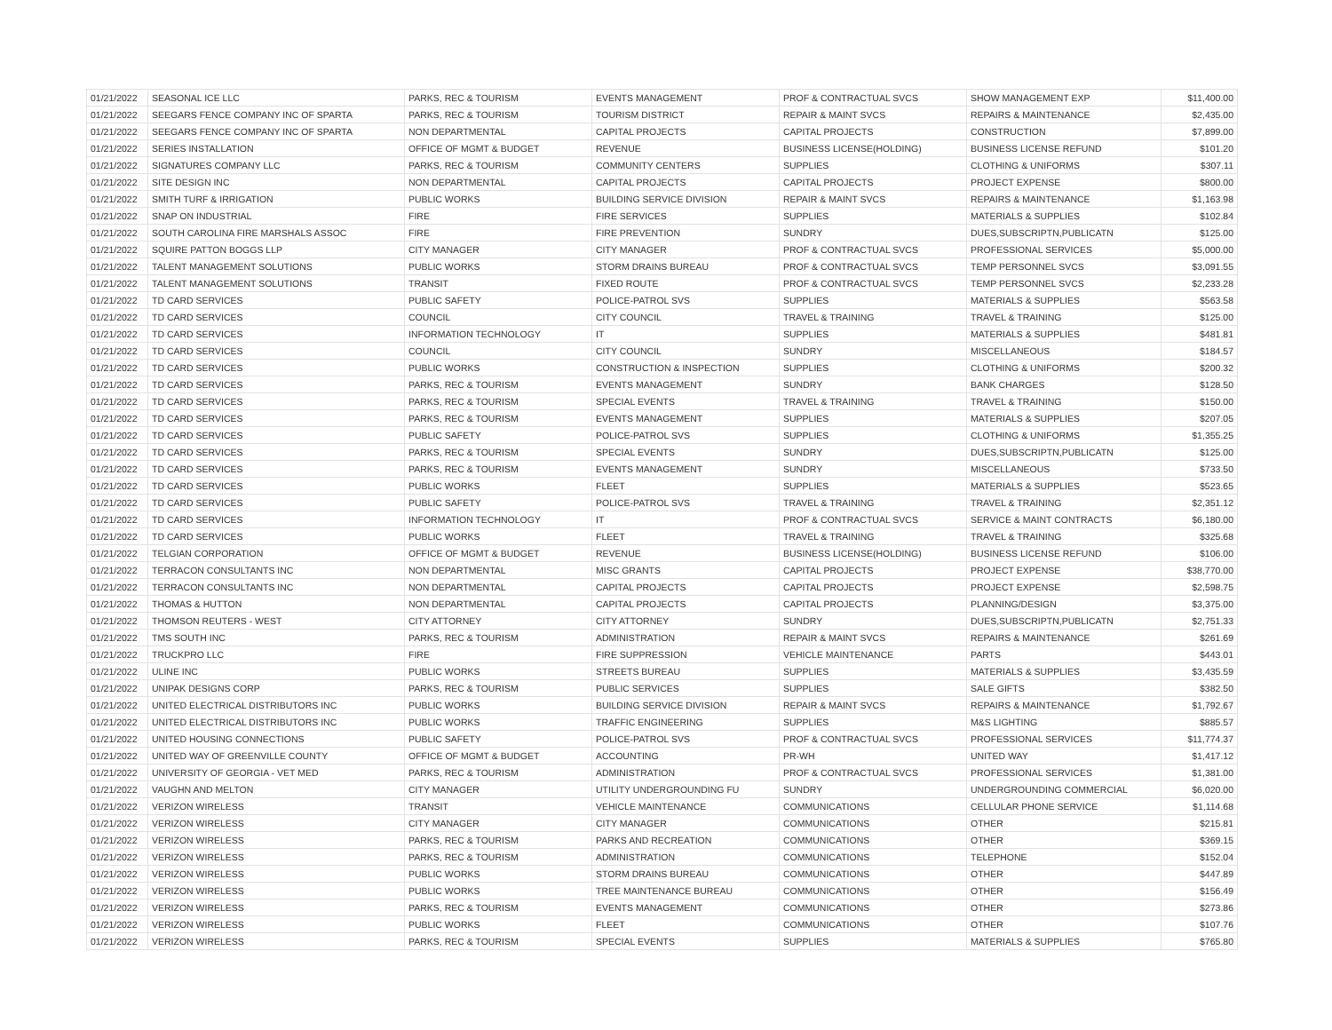| 01/21/2022 | SEASONAL ICE LLC | PARKS, REC & TOURISM | EVENTS MANAGEMENT | PROF & CONTRACTUAL SVCS | SHOW MANAGEMENT EXP | $11,400.00 |
| 01/21/2022 | SEEGARS FENCE COMPANY INC OF SPARTA | PARKS, REC & TOURISM | TOURISM DISTRICT | REPAIR & MAINT SVCS | REPAIRS & MAINTENANCE | $2,435.00 |
| 01/21/2022 | SEEGARS FENCE COMPANY INC OF SPARTA | NON DEPARTMENTAL | CAPITAL PROJECTS | CAPITAL PROJECTS | CONSTRUCTION | $7,899.00 |
| 01/21/2022 | SERIES INSTALLATION | OFFICE OF MGMT & BUDGET | REVENUE | BUSINESS LICENSE(HOLDING) | BUSINESS LICENSE REFUND | $101.20 |
| 01/21/2022 | SIGNATURES COMPANY LLC | PARKS, REC & TOURISM | COMMUNITY CENTERS | SUPPLIES | CLOTHING & UNIFORMS | $307.11 |
| 01/21/2022 | SITE DESIGN INC | NON DEPARTMENTAL | CAPITAL PROJECTS | CAPITAL PROJECTS | PROJECT EXPENSE | $800.00 |
| 01/21/2022 | SMITH TURF & IRRIGATION | PUBLIC WORKS | BUILDING SERVICE DIVISION | REPAIR & MAINT SVCS | REPAIRS & MAINTENANCE | $1,163.98 |
| 01/21/2022 | SNAP ON INDUSTRIAL | FIRE | FIRE SERVICES | SUPPLIES | MATERIALS & SUPPLIES | $102.84 |
| 01/21/2022 | SOUTH CAROLINA FIRE MARSHALS ASSOC | FIRE | FIRE PREVENTION | SUNDRY | DUES,SUBSCRIPTN,PUBLICATN | $125.00 |
| 01/21/2022 | SQUIRE PATTON BOGGS LLP | CITY MANAGER | CITY MANAGER | PROF & CONTRACTUAL SVCS | PROFESSIONAL SERVICES | $5,000.00 |
| 01/21/2022 | TALENT MANAGEMENT SOLUTIONS | PUBLIC WORKS | STORM DRAINS BUREAU | PROF & CONTRACTUAL SVCS | TEMP PERSONNEL SVCS | $3,091.55 |
| 01/21/2022 | TALENT MANAGEMENT SOLUTIONS | TRANSIT | FIXED ROUTE | PROF & CONTRACTUAL SVCS | TEMP PERSONNEL SVCS | $2,233.28 |
| 01/21/2022 | TD CARD SERVICES | PUBLIC SAFETY | POLICE-PATROL SVS | SUPPLIES | MATERIALS & SUPPLIES | $563.58 |
| 01/21/2022 | TD CARD SERVICES | COUNCIL | CITY COUNCIL | TRAVEL & TRAINING | TRAVEL & TRAINING | $125.00 |
| 01/21/2022 | TD CARD SERVICES | INFORMATION TECHNOLOGY | IT | SUPPLIES | MATERIALS & SUPPLIES | $481.81 |
| 01/21/2022 | TD CARD SERVICES | COUNCIL | CITY COUNCIL | SUNDRY | MISCELLANEOUS | $184.57 |
| 01/21/2022 | TD CARD SERVICES | PUBLIC WORKS | CONSTRUCTION & INSPECTION | SUPPLIES | CLOTHING & UNIFORMS | $200.32 |
| 01/21/2022 | TD CARD SERVICES | PARKS, REC & TOURISM | EVENTS MANAGEMENT | SUNDRY | BANK CHARGES | $128.50 |
| 01/21/2022 | TD CARD SERVICES | PARKS, REC & TOURISM | SPECIAL EVENTS | TRAVEL & TRAINING | TRAVEL & TRAINING | $150.00 |
| 01/21/2022 | TD CARD SERVICES | PARKS, REC & TOURISM | EVENTS MANAGEMENT | SUPPLIES | MATERIALS & SUPPLIES | $207.05 |
| 01/21/2022 | TD CARD SERVICES | PUBLIC SAFETY | POLICE-PATROL SVS | SUPPLIES | CLOTHING & UNIFORMS | $1,355.25 |
| 01/21/2022 | TD CARD SERVICES | PARKS, REC & TOURISM | SPECIAL EVENTS | SUNDRY | DUES,SUBSCRIPTN,PUBLICATN | $125.00 |
| 01/21/2022 | TD CARD SERVICES | PARKS, REC & TOURISM | EVENTS MANAGEMENT | SUNDRY | MISCELLANEOUS | $733.50 |
| 01/21/2022 | TD CARD SERVICES | PUBLIC WORKS | FLEET | SUPPLIES | MATERIALS & SUPPLIES | $523.65 |
| 01/21/2022 | TD CARD SERVICES | PUBLIC SAFETY | POLICE-PATROL SVS | TRAVEL & TRAINING | TRAVEL & TRAINING | $2,351.12 |
| 01/21/2022 | TD CARD SERVICES | INFORMATION TECHNOLOGY | IT | PROF & CONTRACTUAL SVCS | SERVICE & MAINT CONTRACTS | $6,180.00 |
| 01/21/2022 | TD CARD SERVICES | PUBLIC WORKS | FLEET | TRAVEL & TRAINING | TRAVEL & TRAINING | $325.68 |
| 01/21/2022 | TELGIAN CORPORATION | OFFICE OF MGMT & BUDGET | REVENUE | BUSINESS LICENSE(HOLDING) | BUSINESS LICENSE REFUND | $106.00 |
| 01/21/2022 | TERRACON CONSULTANTS INC | NON DEPARTMENTAL | MISC GRANTS | CAPITAL PROJECTS | PROJECT EXPENSE | $38,770.00 |
| 01/21/2022 | TERRACON CONSULTANTS INC | NON DEPARTMENTAL | CAPITAL PROJECTS | CAPITAL PROJECTS | PROJECT EXPENSE | $2,598.75 |
| 01/21/2022 | THOMAS & HUTTON | NON DEPARTMENTAL | CAPITAL PROJECTS | CAPITAL PROJECTS | PLANNING/DESIGN | $3,375.00 |
| 01/21/2022 | THOMSON REUTERS - WEST | CITY ATTORNEY | CITY ATTORNEY | SUNDRY | DUES,SUBSCRIPTN,PUBLICATN | $2,751.33 |
| 01/21/2022 | TMS SOUTH INC | PARKS, REC & TOURISM | ADMINISTRATION | REPAIR & MAINT SVCS | REPAIRS & MAINTENANCE | $261.69 |
| 01/21/2022 | TRUCKPRO LLC | FIRE | FIRE SUPPRESSION | VEHICLE MAINTENANCE | PARTS | $443.01 |
| 01/21/2022 | ULINE INC | PUBLIC WORKS | STREETS BUREAU | SUPPLIES | MATERIALS & SUPPLIES | $3,435.59 |
| 01/21/2022 | UNIPAK DESIGNS CORP | PARKS, REC & TOURISM | PUBLIC SERVICES | SUPPLIES | SALE GIFTS | $382.50 |
| 01/21/2022 | UNITED ELECTRICAL DISTRIBUTORS INC | PUBLIC WORKS | BUILDING SERVICE DIVISION | REPAIR & MAINT SVCS | REPAIRS & MAINTENANCE | $1,792.67 |
| 01/21/2022 | UNITED ELECTRICAL DISTRIBUTORS INC | PUBLIC WORKS | TRAFFIC ENGINEERING | SUPPLIES | M&S LIGHTING | $885.57 |
| 01/21/2022 | UNITED HOUSING CONNECTIONS | PUBLIC SAFETY | POLICE-PATROL SVS | PROF & CONTRACTUAL SVCS | PROFESSIONAL SERVICES | $11,774.37 |
| 01/21/2022 | UNITED WAY OF GREENVILLE COUNTY | OFFICE OF MGMT & BUDGET | ACCOUNTING | PR-WH | UNITED WAY | $1,417.12 |
| 01/21/2022 | UNIVERSITY OF GEORGIA - VET MED | PARKS, REC & TOURISM | ADMINISTRATION | PROF & CONTRACTUAL SVCS | PROFESSIONAL SERVICES | $1,381.00 |
| 01/21/2022 | VAUGHN AND MELTON | CITY MANAGER | UTILITY UNDERGROUNDING FU | SUNDRY | UNDERGROUNDING COMMERCIAL | $6,020.00 |
| 01/21/2022 | VERIZON WIRELESS | TRANSIT | VEHICLE MAINTENANCE | COMMUNICATIONS | CELLULAR PHONE SERVICE | $1,114.68 |
| 01/21/2022 | VERIZON WIRELESS | CITY MANAGER | CITY MANAGER | COMMUNICATIONS | OTHER | $215.81 |
| 01/21/2022 | VERIZON WIRELESS | PARKS, REC & TOURISM | PARKS AND RECREATION | COMMUNICATIONS | OTHER | $369.15 |
| 01/21/2022 | VERIZON WIRELESS | PARKS, REC & TOURISM | ADMINISTRATION | COMMUNICATIONS | TELEPHONE | $152.04 |
| 01/21/2022 | VERIZON WIRELESS | PUBLIC WORKS | STORM DRAINS BUREAU | COMMUNICATIONS | OTHER | $447.89 |
| 01/21/2022 | VERIZON WIRELESS | PUBLIC WORKS | TREE MAINTENANCE BUREAU | COMMUNICATIONS | OTHER | $156.49 |
| 01/21/2022 | VERIZON WIRELESS | PARKS, REC & TOURISM | EVENTS MANAGEMENT | COMMUNICATIONS | OTHER | $273.86 |
| 01/21/2022 | VERIZON WIRELESS | PUBLIC WORKS | FLEET | COMMUNICATIONS | OTHER | $107.76 |
| 01/21/2022 | VERIZON WIRELESS | PARKS, REC & TOURISM | SPECIAL EVENTS | SUPPLIES | MATERIALS & SUPPLIES | $765.80 |